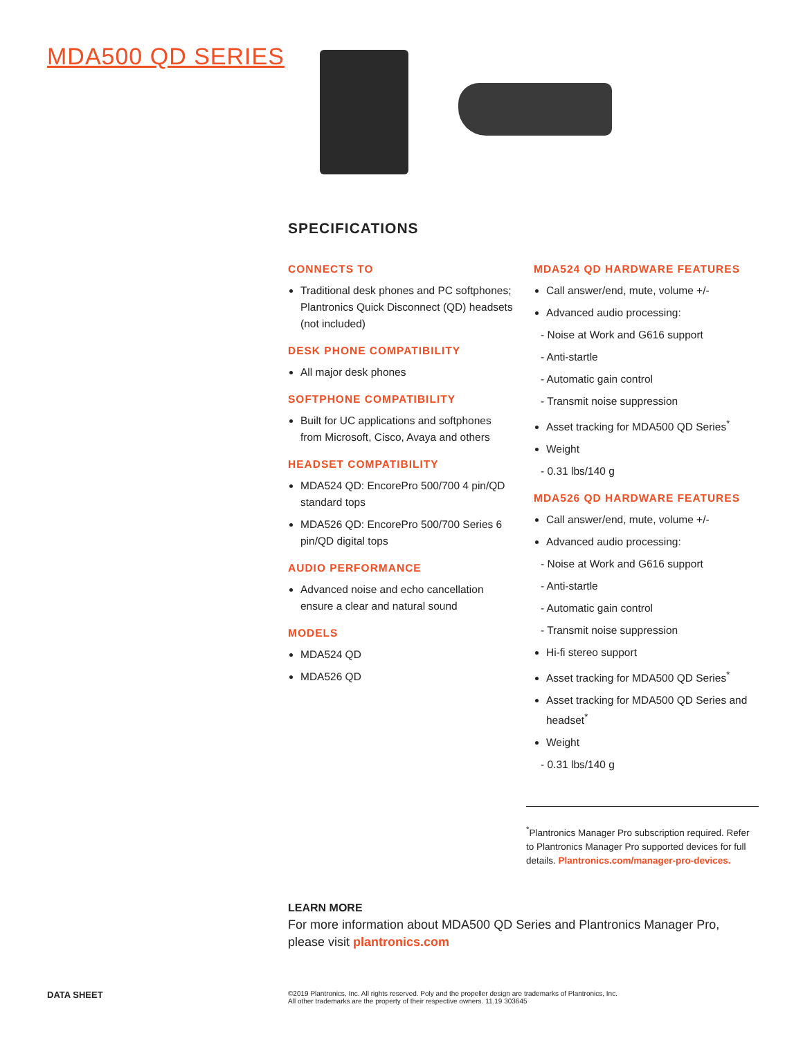MDA500 QD SERIES
SPECIFICATIONS
CONNECTS TO
Traditional desk phones and PC softphones; Plantronics Quick Disconnect (QD) headsets (not included)
DESK PHONE COMPATIBILITY
All major desk phones
SOFTPHONE COMPATIBILITY
Built for UC applications and softphones from Microsoft, Cisco, Avaya and others
HEADSET COMPATIBILITY
MDA524 QD: EncorePro 500/700 4 pin/QD standard tops
MDA526 QD: EncorePro 500/700 Series 6 pin/QD digital tops
AUDIO PERFORMANCE
Advanced noise and echo cancellation ensure a clear and natural sound
MODELS
MDA524 QD
MDA526 QD
MDA524 QD HARDWARE FEATURES
Call answer/end, mute, volume +/-
Advanced audio processing:
- Noise at Work and G616 support
- Anti-startle
- Automatic gain control
- Transmit noise suppression
Asset tracking for MDA500 QD Series<sup>*</sup>
Weight
- 0.31 lbs/140 g
MDA526 QD HARDWARE FEATURES
Call answer/end, mute, volume +/-
Advanced audio processing:
- Noise at Work and G616 support
- Anti-startle
- Automatic gain control
- Transmit noise suppression
Hi-fi stereo support
Asset tracking for MDA500 QD Series<sup>*</sup>
Asset tracking for MDA500 QD Series and headset<sup>*</sup>
Weight
- 0.31 lbs/140 g
<sup>*</sup> Plantronics Manager Pro subscription required. Refer to Plantronics Manager Pro supported devices for full details. Plantronics.com/manager-pro-devices.
LEARN MORE
For more information about MDA500 QD Series and Plantronics Manager Pro, please visit plantronics.com
DATA SHEET
©2019 Plantronics, Inc. All rights reserved. Poly and the propeller design are trademarks of Plantronics, Inc.
All other trademarks are the property of their respective owners. 11.19 303645